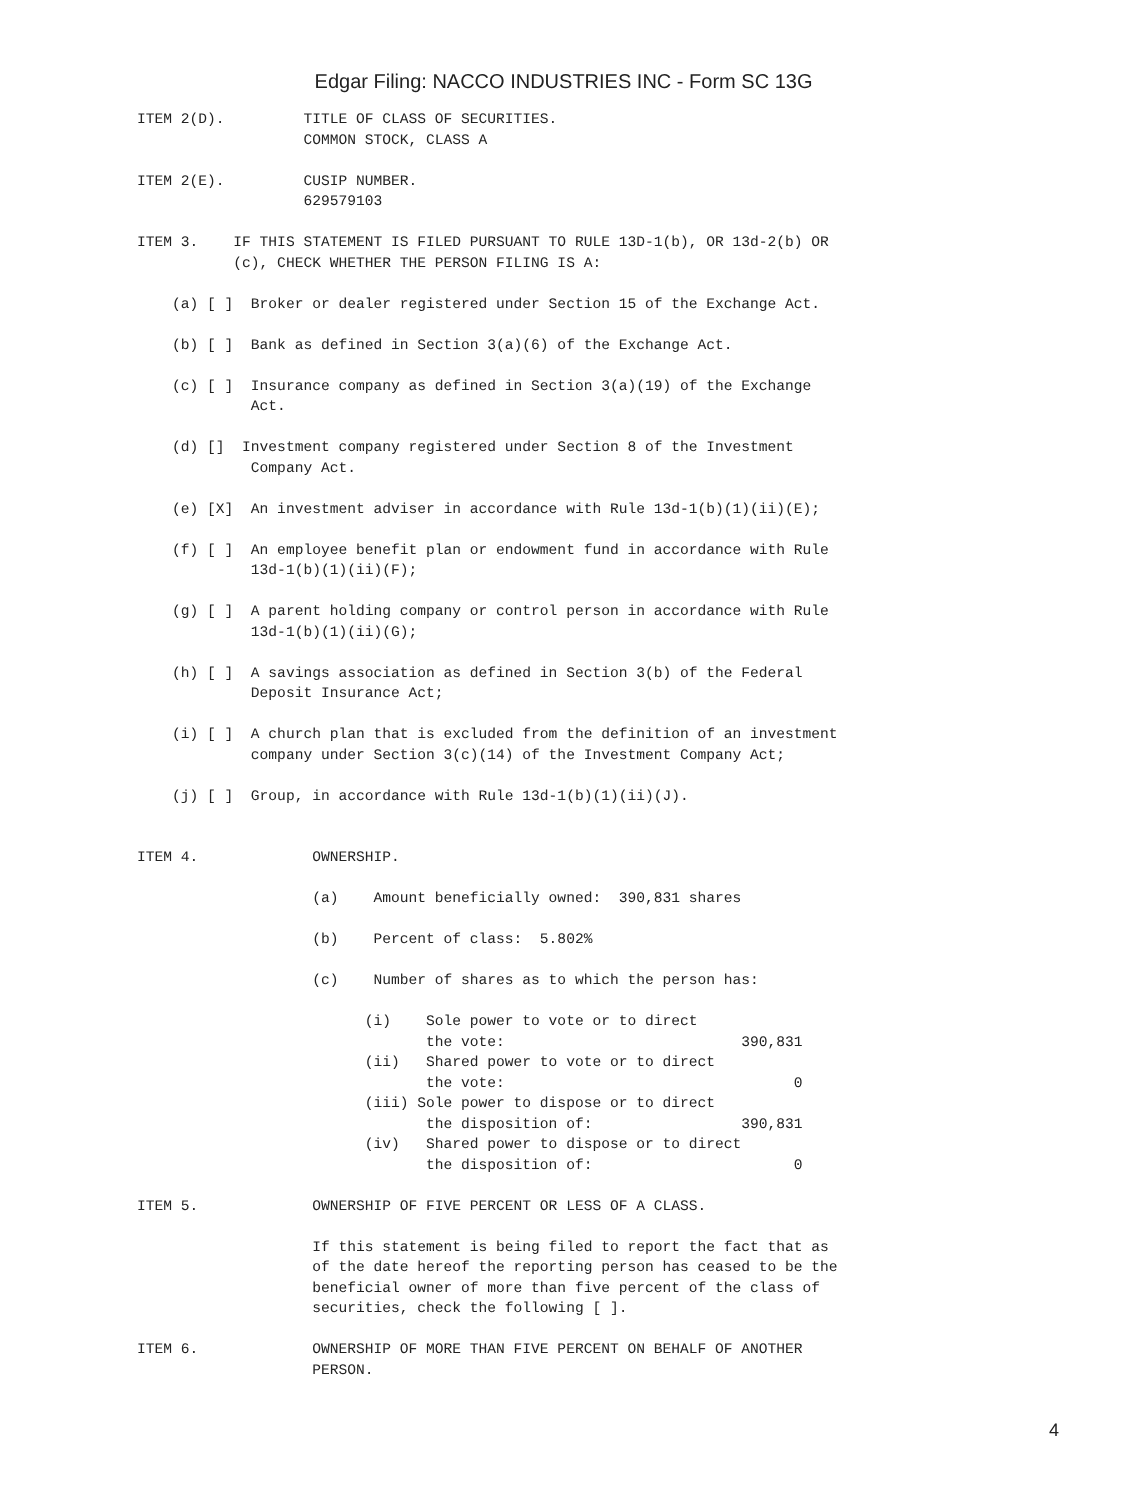Edgar Filing: NACCO INDUSTRIES INC - Form SC 13G
ITEM 2(D).         TITLE OF CLASS OF SECURITIES.
                   COMMON STOCK, CLASS A

ITEM 2(E).         CUSIP NUMBER.
                   629579103

ITEM 3.    IF THIS STATEMENT IS FILED PURSUANT TO RULE 13D-1(b), OR 13d-2(b) OR
           (c), CHECK WHETHER THE PERSON FILING IS A:

    (a) [ ]  Broker or dealer registered under Section 15 of the Exchange Act.

    (b) [ ]  Bank as defined in Section 3(a)(6) of the Exchange Act.

    (c) [ ]  Insurance company as defined in Section 3(a)(19) of the Exchange
             Act.

    (d) []  Investment company registered under Section 8 of the Investment
             Company Act.

    (e) [X]  An investment adviser in accordance with Rule 13d-1(b)(1)(ii)(E);

    (f) [ ]  An employee benefit plan or endowment fund in accordance with Rule
             13d-1(b)(1)(ii)(F);

    (g) [ ]  A parent holding company or control person in accordance with Rule
             13d-1(b)(1)(ii)(G);

    (h) [ ]  A savings association as defined in Section 3(b) of the Federal
             Deposit Insurance Act;

    (i) [ ]  A church plan that is excluded from the definition of an investment
             company under Section 3(c)(14) of the Investment Company Act;

    (j) [ ]  Group, in accordance with Rule 13d-1(b)(1)(ii)(J).


ITEM 4.             OWNERSHIP.

                    (a)    Amount beneficially owned:  390,831 shares

                    (b)    Percent of class:  5.802%

                    (c)    Number of shares as to which the person has:

                          (i)    Sole power to vote or to direct
                                 the vote:                           390,831
                          (ii)   Shared power to vote or to direct
                                 the vote:                                 0
                          (iii) Sole power to dispose or to direct
                                 the disposition of:                 390,831
                          (iv)   Shared power to dispose or to direct
                                 the disposition of:                       0

ITEM 5.             OWNERSHIP OF FIVE PERCENT OR LESS OF A CLASS.

                    If this statement is being filed to report the fact that as
                    of the date hereof the reporting person has ceased to be the
                    beneficial owner of more than five percent of the class of
                    securities, check the following [ ].

ITEM 6.             OWNERSHIP OF MORE THAN FIVE PERCENT ON BEHALF OF ANOTHER
                    PERSON.
4